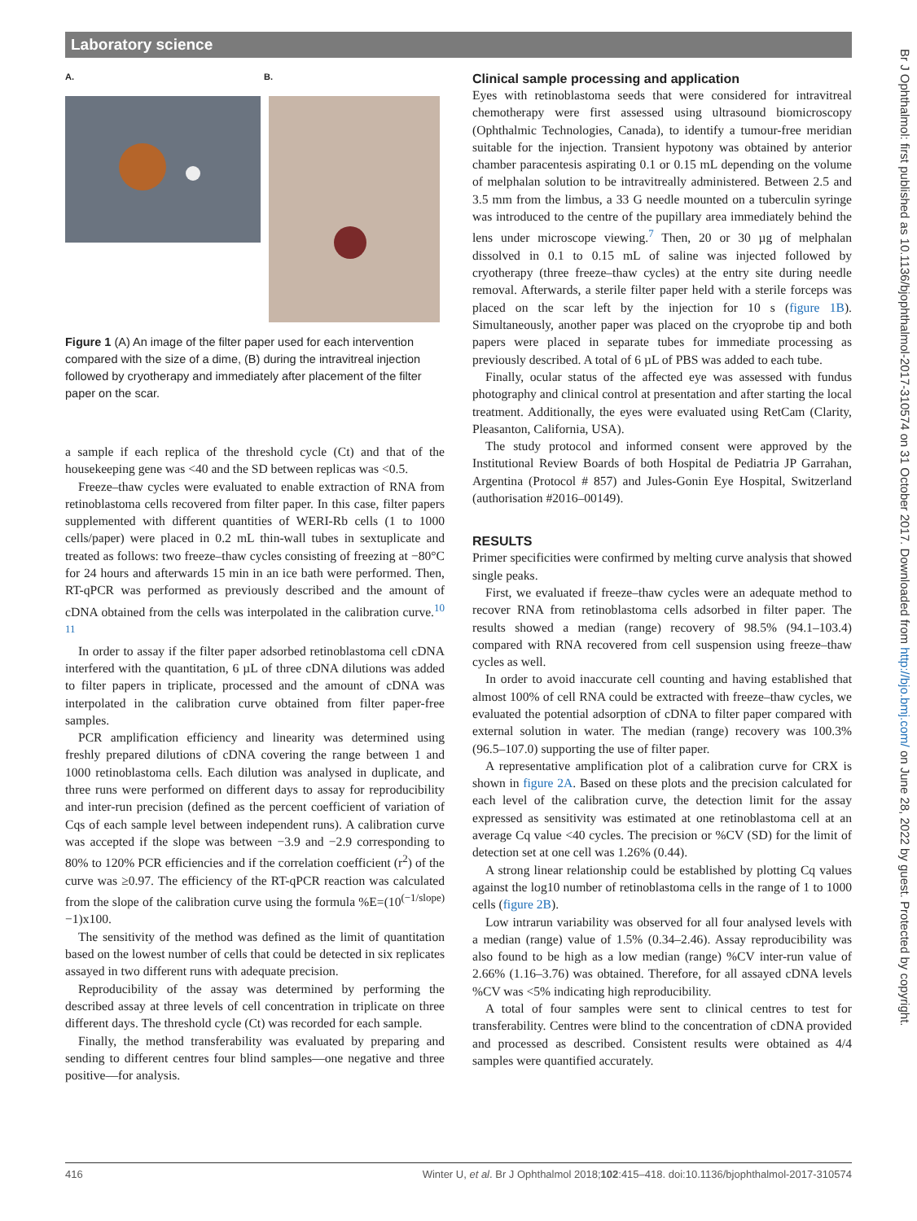Laboratory science
A. B.
Figure 1 (A) An image of the filter paper used for each intervention compared with the size of a dime, (B) during the intravitreal injection followed by cryotherapy and immediately after placement of the filter paper on the scar.
a sample if each replica of the threshold cycle (Ct) and that of the housekeeping gene was <40 and the SD between replicas was <0.5.
Freeze–thaw cycles were evaluated to enable extraction of RNA from retinoblastoma cells recovered from filter paper. In this case, filter papers supplemented with different quantities of WERI-Rb cells (1 to 1000 cells/paper) were placed in 0.2 mL thin-wall tubes in sextuplicate and treated as follows: two freeze–thaw cycles consisting of freezing at −80°C for 24 hours and afterwards 15 min in an ice bath were performed. Then, RT-qPCR was performed as previously described and the amount of cDNA obtained from the cells was interpolated in the calibration curve.<sup>10 11</sup>
In order to assay if the filter paper adsorbed retinoblastoma cell cDNA interfered with the quantitation, 6 µL of three cDNA dilutions was added to filter papers in triplicate, processed and the amount of cDNA was interpolated in the calibration curve obtained from filter paper-free samples.
PCR amplification efficiency and linearity was determined using freshly prepared dilutions of cDNA covering the range between 1 and 1000 retinoblastoma cells. Each dilution was analysed in duplicate, and three runs were performed on different days to assay for reproducibility and inter-run precision (defined as the percent coefficient of variation of Cqs of each sample level between independent runs). A calibration curve was accepted if the slope was between −3.9 and −2.9 corresponding to 80% to 120% PCR efficiencies and if the correlation coefficient (r<sup>2</sup>) of the curve was ≥0.97. The efficiency of the RT-qPCR reaction was calculated from the slope of the calibration curve using the formula %E=(10<sup>(−1/slope)</sup>−1)x100.
The sensitivity of the method was defined as the limit of quantitation based on the lowest number of cells that could be detected in six replicates assayed in two different runs with adequate precision.
Reproducibility of the assay was determined by performing the described assay at three levels of cell concentration in triplicate on three different days. The threshold cycle (Ct) was recorded for each sample.
Finally, the method transferability was evaluated by preparing and sending to different centres four blind samples—one negative and three positive—for analysis.
Clinical sample processing and application
Eyes with retinoblastoma seeds that were considered for intravitreal chemotherapy were first assessed using ultrasound biomicroscopy (Ophthalmic Technologies, Canada), to identify a tumour-free meridian suitable for the injection. Transient hypotony was obtained by anterior chamber paracentesis aspirating 0.1 or 0.15 mL depending on the volume of melphalan solution to be intravitreally administered. Between 2.5 and 3.5 mm from the limbus, a 33 G needle mounted on a tuberculin syringe was introduced to the centre of the pupillary area immediately behind the lens under microscope viewing.<sup>7</sup> Then, 20 or 30 µg of melphalan dissolved in 0.1 to 0.15 mL of saline was injected followed by cryotherapy (three freeze–thaw cycles) at the entry site during needle removal. Afterwards, a sterile filter paper held with a sterile forceps was placed on the scar left by the injection for 10 s (figure 1B). Simultaneously, another paper was placed on the cryoprobe tip and both papers were placed in separate tubes for immediate processing as previously described. A total of 6 µL of PBS was added to each tube.
Finally, ocular status of the affected eye was assessed with fundus photography and clinical control at presentation and after starting the local treatment. Additionally, the eyes were evaluated using RetCam (Clarity, Pleasanton, California, USA).
The study protocol and informed consent were approved by the Institutional Review Boards of both Hospital de Pediatria JP Garrahan, Argentina (Protocol # 857) and Jules-Gonin Eye Hospital, Switzerland (authorisation #2016–00149).
RESULTS
Primer specificities were confirmed by melting curve analysis that showed single peaks.
First, we evaluated if freeze–thaw cycles were an adequate method to recover RNA from retinoblastoma cells adsorbed in filter paper. The results showed a median (range) recovery of 98.5% (94.1–103.4) compared with RNA recovered from cell suspension using freeze–thaw cycles as well.
In order to avoid inaccurate cell counting and having established that almost 100% of cell RNA could be extracted with freeze–thaw cycles, we evaluated the potential adsorption of cDNA to filter paper compared with external solution in water. The median (range) recovery was 100.3% (96.5–107.0) supporting the use of filter paper.
A representative amplification plot of a calibration curve for CRX is shown in figure 2A. Based on these plots and the precision calculated for each level of the calibration curve, the detection limit for the assay expressed as sensitivity was estimated at one retinoblastoma cell at an average Cq value <40 cycles. The precision or %CV (SD) for the limit of detection set at one cell was 1.26% (0.44).
A strong linear relationship could be established by plotting Cq values against the log10 number of retinoblastoma cells in the range of 1 to 1000 cells (figure 2B).
Low intrarun variability was observed for all four analysed levels with a median (range) value of 1.5% (0.34–2.46). Assay reproducibility was also found to be high as a low median (range) %CV inter-run value of 2.66% (1.16–3.76) was obtained. Therefore, for all assayed cDNA levels %CV was <5% indicating high reproducibility.
A total of four samples were sent to clinical centres to test for transferability. Centres were blind to the concentration of cDNA provided and processed as described. Consistent results were obtained as 4/4 samples were quantified accurately.
416 Winter U, et al. Br J Ophthalmol 2018;102:415–418. doi:10.1136/bjophthalmol-2017-310574
Br J Ophthalmol: first published as 10.1136/bjophthalmol-2017-310574 on 31 October 2017. Downloaded from http://bjo.bmj.com/ on June 28, 2022 by guest. Protected by copyright.